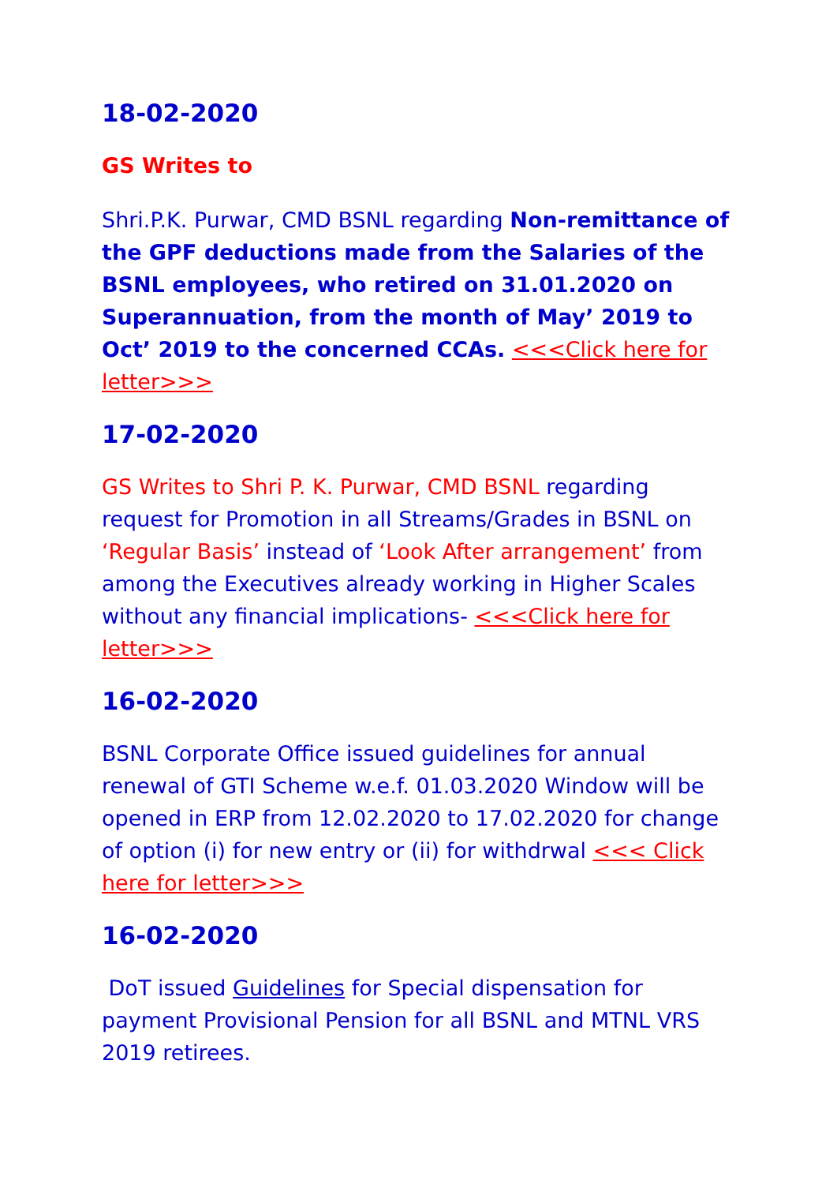18-02-2020
GS Writes to
Shri.P.K. Purwar, CMD BSNL regarding Non-remittance of the GPF deductions made from the Salaries of the BSNL employees, who retired on 31.01.2020 on Superannuation, from the month of May’ 2019 to Oct’ 2019 to the concerned CCAs. <<<Click here for letter>>>
17-02-2020
GS Writes to Shri P. K. Purwar, CMD BSNL regarding request for Promotion in all Streams/Grades in BSNL on ‘Regular Basis’ instead of ‘Look After arrangement’ from among the Executives already working in Higher Scales without any financial implications- <<<Click here for letter>>>
16-02-2020
BSNL Corporate Office issued guidelines for annual renewal of GTI Scheme w.e.f. 01.03.2020 Window will be opened in ERP from 12.02.2020 to 17.02.2020 for change of option (i) for new entry or (ii) for withdrwal <<< Click here for letter>>>
16-02-2020
DoT issued Guidelines for Special dispensation for payment Provisional Pension for all BSNL and MTNL VRS 2019 retirees.